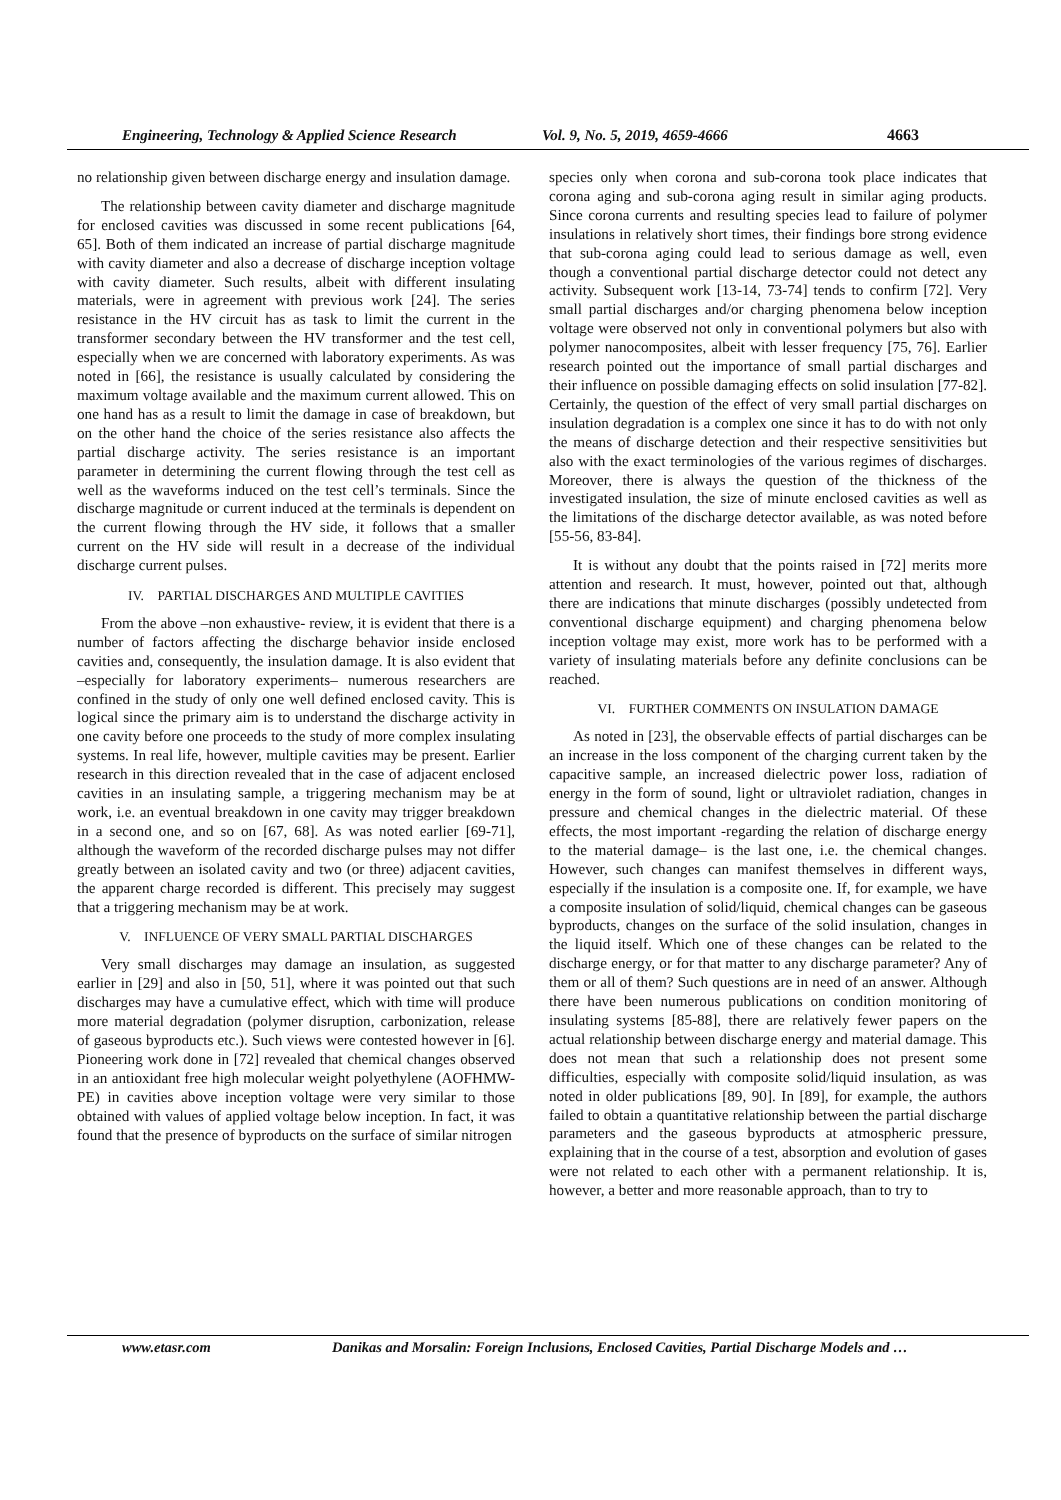Engineering, Technology & Applied Science Research Vol. 9, No. 5, 2019, 4659-4666 4663
no relationship given between discharge energy and insulation damage.
The relationship between cavity diameter and discharge magnitude for enclosed cavities was discussed in some recent publications [64, 65]. Both of them indicated an increase of partial discharge magnitude with cavity diameter and also a decrease of discharge inception voltage with cavity diameter. Such results, albeit with different insulating materials, were in agreement with previous work [24]. The series resistance in the HV circuit has as task to limit the current in the transformer secondary between the HV transformer and the test cell, especially when we are concerned with laboratory experiments. As was noted in [66], the resistance is usually calculated by considering the maximum voltage available and the maximum current allowed. This on one hand has as a result to limit the damage in case of breakdown, but on the other hand the choice of the series resistance also affects the partial discharge activity. The series resistance is an important parameter in determining the current flowing through the test cell as well as the waveforms induced on the test cell’s terminals. Since the discharge magnitude or current induced at the terminals is dependent on the current flowing through the HV side, it follows that a smaller current on the HV side will result in a decrease of the individual discharge current pulses.
IV. PARTIAL DISCHARGES AND MULTIPLE CAVITIES
From the above –non exhaustive- review, it is evident that there is a number of factors affecting the discharge behavior inside enclosed cavities and, consequently, the insulation damage. It is also evident that –especially for laboratory experiments– numerous researchers are confined in the study of only one well defined enclosed cavity. This is logical since the primary aim is to understand the discharge activity in one cavity before one proceeds to the study of more complex insulating systems. In real life, however, multiple cavities may be present. Earlier research in this direction revealed that in the case of adjacent enclosed cavities in an insulating sample, a triggering mechanism may be at work, i.e. an eventual breakdown in one cavity may trigger breakdown in a second one, and so on [67, 68]. As was noted earlier [69-71], although the waveform of the recorded discharge pulses may not differ greatly between an isolated cavity and two (or three) adjacent cavities, the apparent charge recorded is different. This precisely may suggest that a triggering mechanism may be at work.
V. INFLUENCE OF VERY SMALL PARTIAL DISCHARGES
Very small discharges may damage an insulation, as suggested earlier in [29] and also in [50, 51], where it was pointed out that such discharges may have a cumulative effect, which with time will produce more material degradation (polymer disruption, carbonization, release of gaseous byproducts etc.). Such views were contested however in [6]. Pioneering work done in [72] revealed that chemical changes observed in an antioxidant free high molecular weight polyethylene (AOFHMW-PE) in cavities above inception voltage were very similar to those obtained with values of applied voltage below inception. In fact, it was found that the presence of byproducts on the surface of similar nitrogen
species only when corona and sub-corona took place indicates that corona aging and sub-corona aging result in similar aging products. Since corona currents and resulting species lead to failure of polymer insulations in relatively short times, their findings bore strong evidence that sub-corona aging could lead to serious damage as well, even though a conventional partial discharge detector could not detect any activity. Subsequent work [13-14, 73-74] tends to confirm [72]. Very small partial discharges and/or charging phenomena below inception voltage were observed not only in conventional polymers but also with polymer nanocomposites, albeit with lesser frequency [75, 76]. Earlier research pointed out the importance of small partial discharges and their influence on possible damaging effects on solid insulation [77-82]. Certainly, the question of the effect of very small partial discharges on insulation degradation is a complex one since it has to do with not only the means of discharge detection and their respective sensitivities but also with the exact terminologies of the various regimes of discharges. Moreover, there is always the question of the thickness of the investigated insulation, the size of minute enclosed cavities as well as the limitations of the discharge detector available, as was noted before [55-56, 83-84].
It is without any doubt that the points raised in [72] merits more attention and research. It must, however, pointed out that, although there are indications that minute discharges (possibly undetected from conventional discharge equipment) and charging phenomena below inception voltage may exist, more work has to be performed with a variety of insulating materials before any definite conclusions can be reached.
VI. FURTHER COMMENTS ON INSULATION DAMAGE
As noted in [23], the observable effects of partial discharges can be an increase in the loss component of the charging current taken by the capacitive sample, an increased dielectric power loss, radiation of energy in the form of sound, light or ultraviolet radiation, changes in pressure and chemical changes in the dielectric material. Of these effects, the most important -regarding the relation of discharge energy to the material damage– is the last one, i.e. the chemical changes. However, such changes can manifest themselves in different ways, especially if the insulation is a composite one. If, for example, we have a composite insulation of solid/liquid, chemical changes can be gaseous byproducts, changes on the surface of the solid insulation, changes in the liquid itself. Which one of these changes can be related to the discharge energy, or for that matter to any discharge parameter? Any of them or all of them? Such questions are in need of an answer. Although there have been numerous publications on condition monitoring of insulating systems [85-88], there are relatively fewer papers on the actual relationship between discharge energy and material damage. This does not mean that such a relationship does not present some difficulties, especially with composite solid/liquid insulation, as was noted in older publications [89, 90]. In [89], for example, the authors failed to obtain a quantitative relationship between the partial discharge parameters and the gaseous byproducts at atmospheric pressure, explaining that in the course of a test, absorption and evolution of gases were not related to each other with a permanent relationship. It is, however, a better and more reasonable approach, than to try to
www.etasr.com Danikas and Morsalin: Foreign Inclusions, Enclosed Cavities, Partial Discharge Models and …